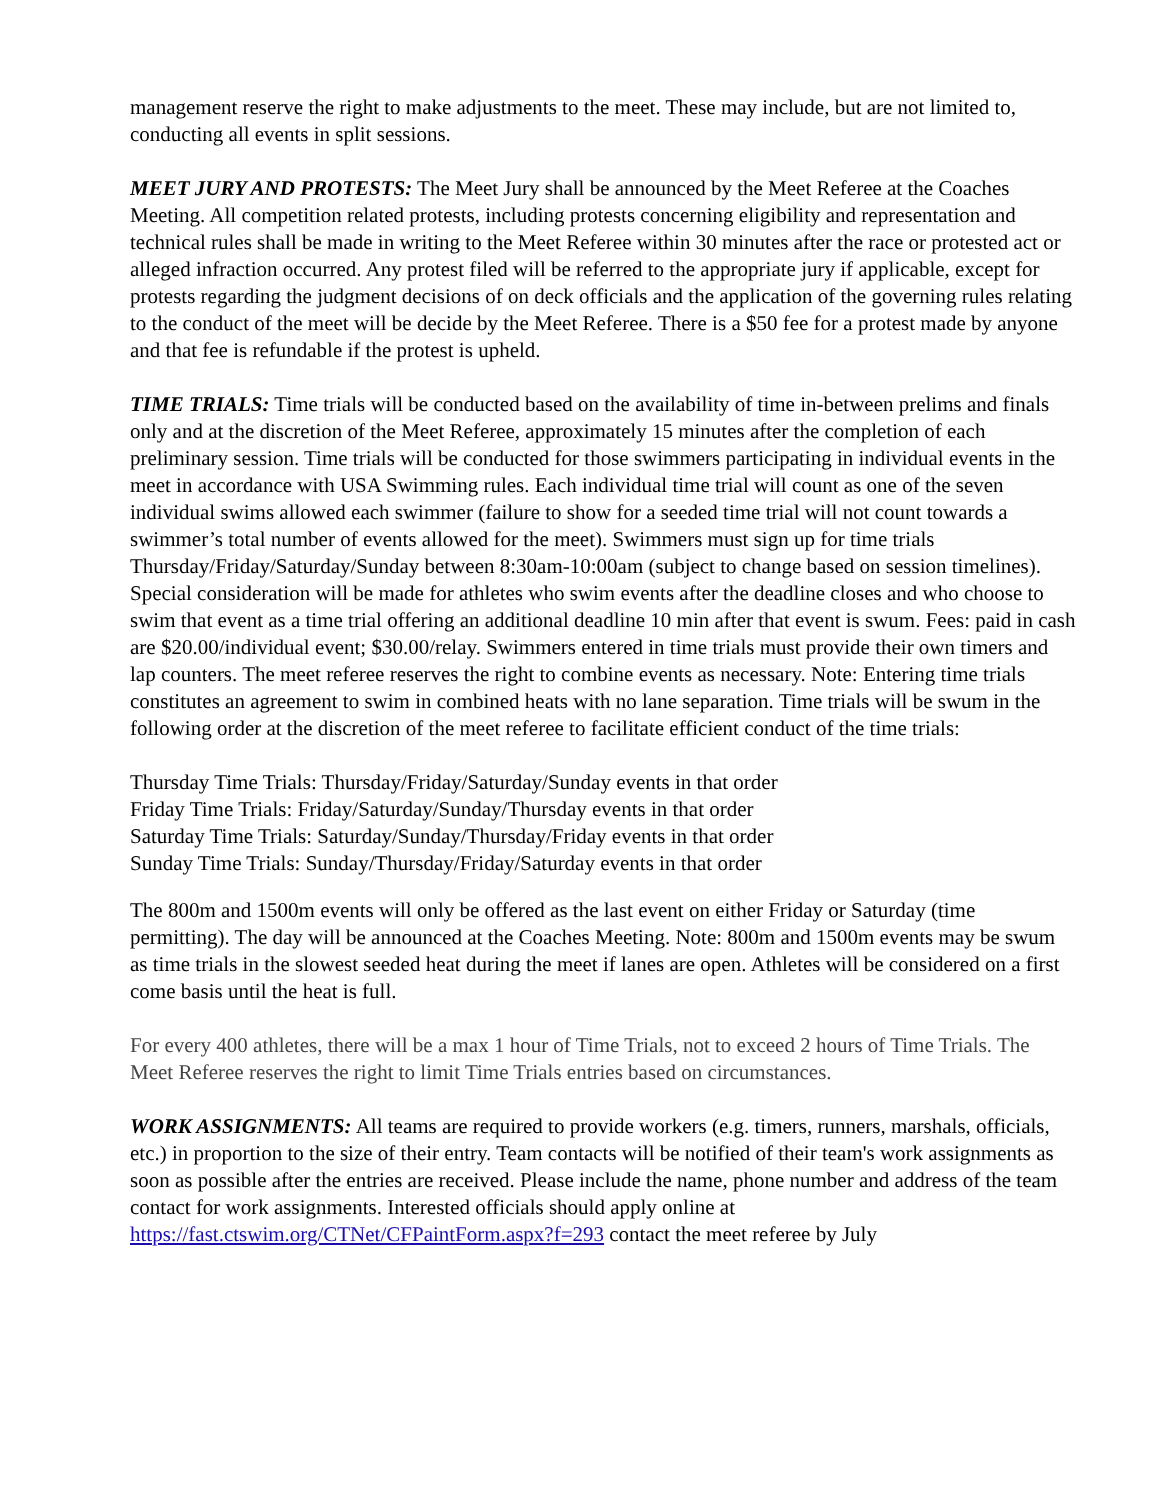management reserve the right to make adjustments to the meet. These may include, but are not limited to, conducting all events in split sessions.
MEET JURY AND PROTESTS: The Meet Jury shall be announced by the Meet Referee at the Coaches Meeting. All competition related protests, including protests concerning eligibility and representation and technical rules shall be made in writing to the Meet Referee within 30 minutes after the race or protested act or alleged infraction occurred. Any protest filed will be referred to the appropriate jury if applicable, except for protests regarding the judgment decisions of on deck officials and the application of the governing rules relating to the conduct of the meet will be decide by the Meet Referee. There is a $50 fee for a protest made by anyone and that fee is refundable if the protest is upheld.
TIME TRIALS: Time trials will be conducted based on the availability of time in-between prelims and finals only and at the discretion of the Meet Referee, approximately 15 minutes after the completion of each preliminary session. Time trials will be conducted for those swimmers participating in individual events in the meet in accordance with USA Swimming rules. Each individual time trial will count as one of the seven individual swims allowed each swimmer (failure to show for a seeded time trial will not count towards a swimmer’s total number of events allowed for the meet). Swimmers must sign up for time trials Thursday/Friday/Saturday/Sunday between 8:30am-10:00am (subject to change based on session timelines). Special consideration will be made for athletes who swim events after the deadline closes and who choose to swim that event as a time trial offering an additional deadline 10 min after that event is swum. Fees: paid in cash are $20.00/individual event; $30.00/relay. Swimmers entered in time trials must provide their own timers and lap counters. The meet referee reserves the right to combine events as necessary. Note: Entering time trials constitutes an agreement to swim in combined heats with no lane separation. Time trials will be swum in the following order at the discretion of the meet referee to facilitate efficient conduct of the time trials:
Thursday Time Trials: Thursday/Friday/Saturday/Sunday events in that order
Friday Time Trials: Friday/Saturday/Sunday/Thursday events in that order
Saturday Time Trials: Saturday/Sunday/Thursday/Friday events in that order
Sunday Time Trials: Sunday/Thursday/Friday/Saturday events in that order
The 800m and 1500m events will only be offered as the last event on either Friday or Saturday (time permitting). The day will be announced at the Coaches Meeting. Note: 800m and 1500m events may be swum as time trials in the slowest seeded heat during the meet if lanes are open. Athletes will be considered on a first come basis until the heat is full.
For every 400 athletes, there will be a max 1 hour of Time Trials, not to exceed 2 hours of Time Trials. The Meet Referee reserves the right to limit Time Trials entries based on circumstances.
WORK ASSIGNMENTS: All teams are required to provide workers (e.g. timers, runners, marshals, officials, etc.) in proportion to the size of their entry. Team contacts will be notified of their team's work assignments as soon as possible after the entries are received. Please include the name, phone number and address of the team contact for work assignments. Interested officials should apply online at https://fast.ctswim.org/CTNet/CFPaintForm.aspx?f=293 contact the meet referee by July